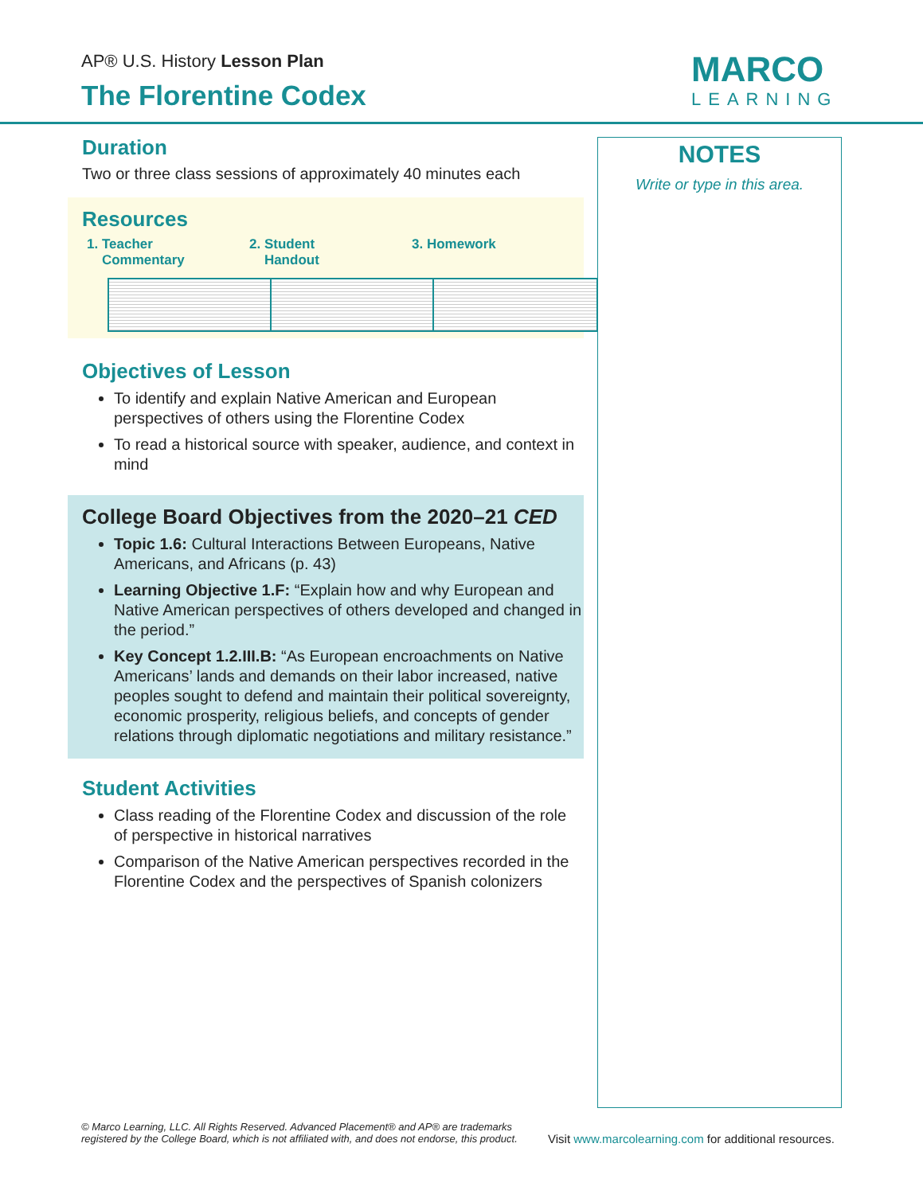AP® U.S. History Lesson Plan
The Florentine Codex
MARCO
LEARNING
Duration
Two or three class sessions of approximately 40 minutes each
Resources
1. Teacher
Commentary
2. Student
Handout
3. Homework
Objectives of Lesson
To identify and explain Native American and European perspectives of others using the Florentine Codex
To read a historical source with speaker, audience, and context in mind
College Board Objectives from the 2020–21 CED
Topic 1.6: Cultural Interactions Between Europeans, Native Americans, and Africans (p. 43)
Learning Objective 1.F: “Explain how and why European and Native American perspectives of others developed and changed in the period.”
Key Concept 1.2.III.B: “As European encroachments on Native Americans’ lands and demands on their labor increased, native peoples sought to defend and maintain their political sovereignty, economic prosperity, religious beliefs, and concepts of gender relations through diplomatic negotiations and military resistance.”
Student Activities
Class reading of the Florentine Codex and discussion of the role of perspective in historical narratives
Comparison of the Native American perspectives recorded in the Florentine Codex and the perspectives of Spanish colonizers
NOTES
Write or type in this area.
© Marco Learning, LLC. All Rights Reserved. Advanced Placement® and AP® are trademarks registered by the College Board, which is not affiliated with, and does not endorse, this product.
Visit www.marcolearning.com for additional resources.